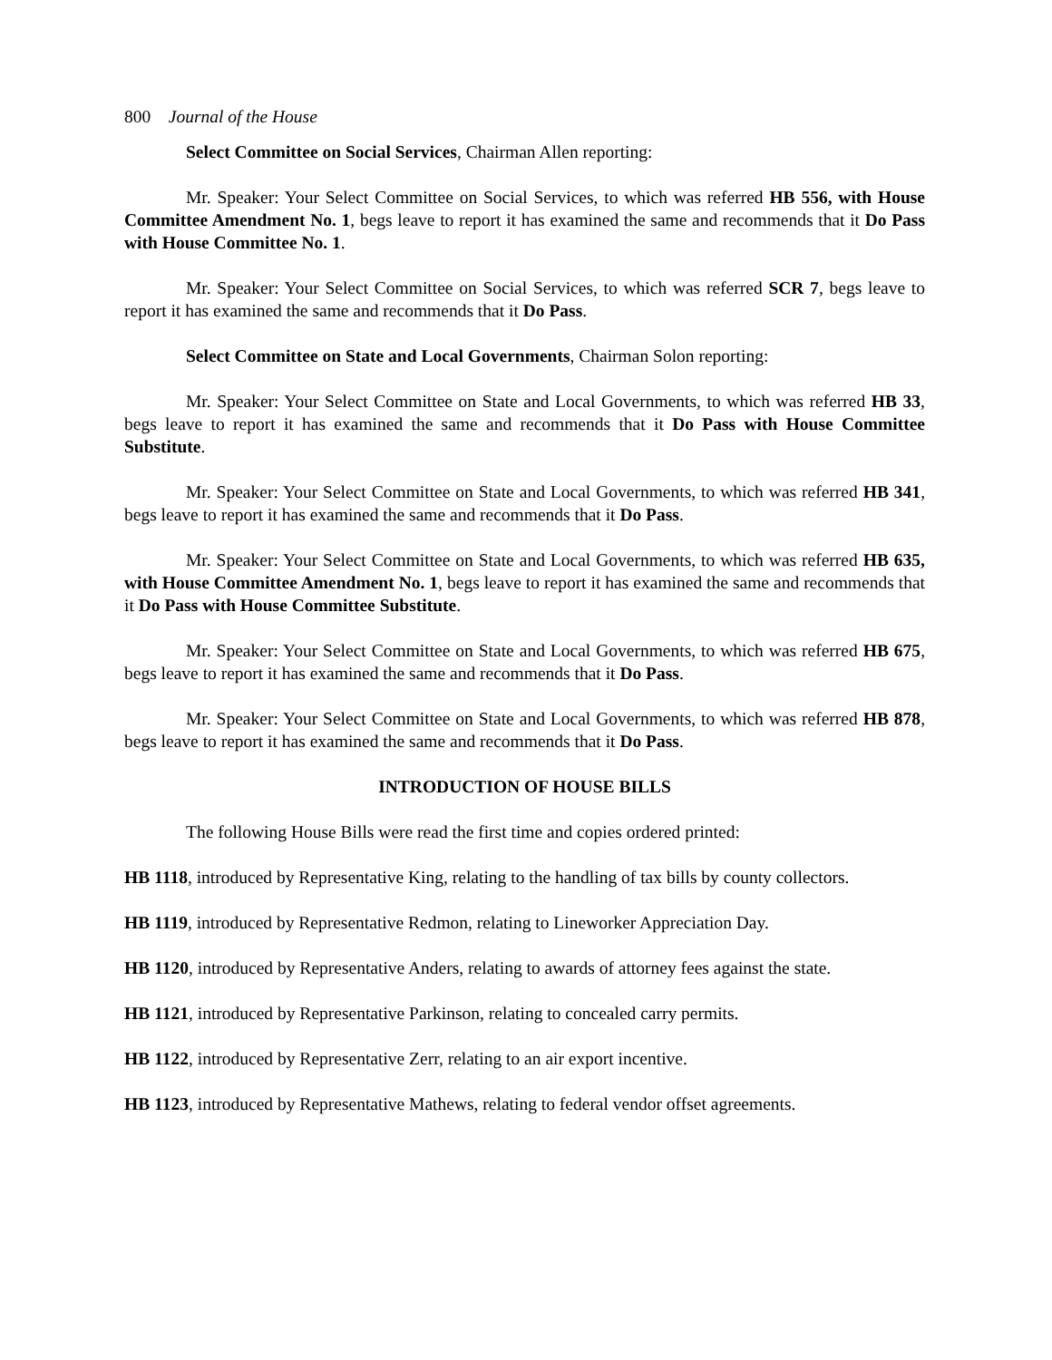800 Journal of the House
Select Committee on Social Services, Chairman Allen reporting:
Mr. Speaker: Your Select Committee on Social Services, to which was referred HB 556, with House Committee Amendment No. 1, begs leave to report it has examined the same and recommends that it Do Pass with House Committee No. 1.
Mr. Speaker: Your Select Committee on Social Services, to which was referred SCR 7, begs leave to report it has examined the same and recommends that it Do Pass.
Select Committee on State and Local Governments, Chairman Solon reporting:
Mr. Speaker: Your Select Committee on State and Local Governments, to which was referred HB 33, begs leave to report it has examined the same and recommends that it Do Pass with House Committee Substitute.
Mr. Speaker: Your Select Committee on State and Local Governments, to which was referred HB 341, begs leave to report it has examined the same and recommends that it Do Pass.
Mr. Speaker: Your Select Committee on State and Local Governments, to which was referred HB 635, with House Committee Amendment No. 1, begs leave to report it has examined the same and recommends that it Do Pass with House Committee Substitute.
Mr. Speaker: Your Select Committee on State and Local Governments, to which was referred HB 675, begs leave to report it has examined the same and recommends that it Do Pass.
Mr. Speaker: Your Select Committee on State and Local Governments, to which was referred HB 878, begs leave to report it has examined the same and recommends that it Do Pass.
INTRODUCTION OF HOUSE BILLS
The following House Bills were read the first time and copies ordered printed:
HB 1118, introduced by Representative King, relating to the handling of tax bills by county collectors.
HB 1119, introduced by Representative Redmon, relating to Lineworker Appreciation Day.
HB 1120, introduced by Representative Anders, relating to awards of attorney fees against the state.
HB 1121, introduced by Representative Parkinson, relating to concealed carry permits.
HB 1122, introduced by Representative Zerr, relating to an air export incentive.
HB 1123, introduced by Representative Mathews, relating to federal vendor offset agreements.